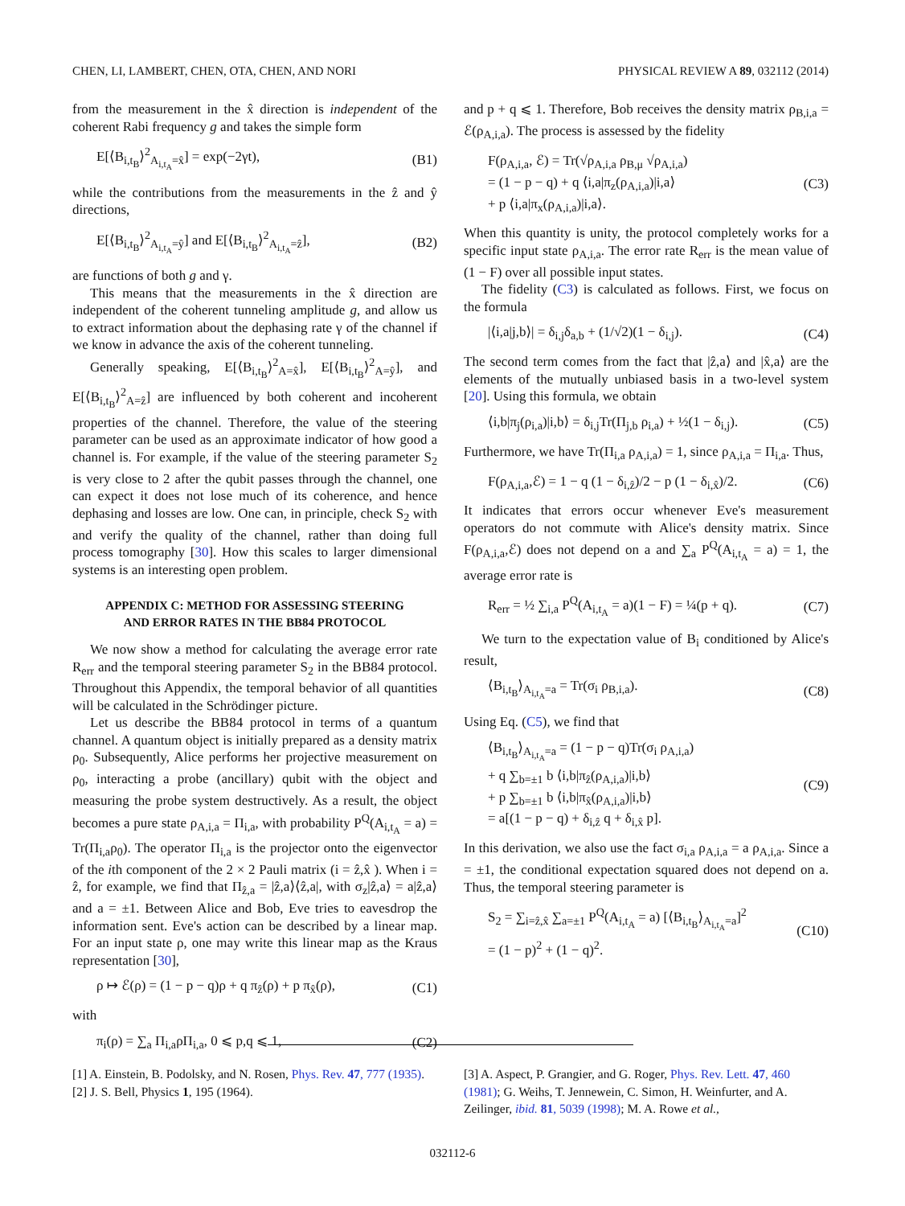CHEN, LI, LAMBERT, CHEN, OTA, CHEN, AND NORI PHYSICAL REVIEW A 89, 032112 (2014)
from the measurement in the x̂ direction is independent of the coherent Rabi frequency g and takes the simple form
E[⟨B<sub>i,t<sub>B</sub></sub>⟩<sup>2</sup><sub>A<sub>i,t<sub>A</sub></sub>=x̂</sub>] = exp(−2γt), (B1)
while the contributions from the measurements in the ẑ and ŷ directions,
E[⟨B<sub>i,t<sub>B</sub></sub>⟩<sup>2</sup><sub>A<sub>i,t<sub>A</sub></sub>=ŷ</sub>] and E[⟨B<sub>i,t<sub>B</sub></sub>⟩<sup>2</sup><sub>A<sub>i,t<sub>A</sub></sub>=ẑ</sub>], (B2)
are functions of both g and γ.
This means that the measurements in the x̂ direction are independent of the coherent tunneling amplitude g, and allow us to extract information about the dephasing rate γ of the channel if we know in advance the axis of the coherent tunneling.
Generally speaking, E[⟨B<sub>i,t<sub>B</sub></sub>⟩<sup>2</sup><sub>A=x̂</sub>], E[⟨B<sub>i,t<sub>B</sub></sub>⟩<sup>2</sup><sub>A=ŷ</sub>], and E[⟨B<sub>i,t<sub>B</sub></sub>⟩<sup>2</sup><sub>A=ẑ</sub>] are influenced by both coherent and incoherent properties of the channel. Therefore, the value of the steering parameter can be used as an approximate indicator of how good a channel is. For example, if the value of the steering parameter S<sub>2</sub> is very close to 2 after the qubit passes through the channel, one can expect it does not lose much of its coherence, and hence dephasing and losses are low. One can, in principle, check S<sub>2</sub> with and verify the quality of the channel, rather than doing full process tomography [30]. How this scales to larger dimensional systems is an interesting open problem.
APPENDIX C: METHOD FOR ASSESSING STEERING
AND ERROR RATES IN THE BB84 PROTOCOL
We now show a method for calculating the average error rate R<sub>err</sub> and the temporal steering parameter S<sub>2</sub> in the BB84 protocol. Throughout this Appendix, the temporal behavior of all quantities will be calculated in the Schrödinger picture.
Let us describe the BB84 protocol in terms of a quantum channel. A quantum object is initially prepared as a density matrix ρ<sub>0</sub>. Subsequently, Alice performs her projective measurement on ρ<sub>0</sub>, interacting a probe (ancillary) qubit with the object and measuring the probe system destructively. As a result, the object becomes a pure state ρ<sub>A,i,a</sub> = Π<sub>i,a</sub>, with probability P<sup>Q</sup>(A<sub>i,t<sub>A</sub></sub> = a) = Tr(Π<sub>i,a</sub>ρ<sub>0</sub>). The operator Π<sub>i,a</sub> is the projector onto the eigenvector of the ith component of the 2 × 2 Pauli matrix (i = ẑ,x̂ ). When i = ẑ, for example, we find that Π<sub>ẑ,a</sub> = |ẑ,a⟩⟨ẑ,a|, with σ<sub>z</sub>|ẑ,a⟩ = a|ẑ,a⟩ and a = ±1. Between Alice and Bob, Eve tries to eavesdrop the information sent. Eve's action can be described by a linear map. For an input state ρ, one may write this linear map as the Kraus representation [30],
ρ ↦ ℰ(ρ) = (1 − p − q)ρ + q π<sub>ẑ</sub>(ρ) + p π<sub>x̂</sub>(ρ), (C1)
with
π<sub>i</sub>(ρ) = ∑<sub>a</sub> Π<sub>i,a</sub>ρΠ<sub>i,a</sub>, 0 ⩽ p,q ⩽ 1, (C2)
and p + q ⩽ 1. Therefore, Bob receives the density matrix ρ<sub>B,i,a</sub> = ℰ(ρ<sub>A,i,a</sub>). The process is assessed by the fidelity
F(ρ<sub>A,i,a</sub>, ℰ) = Tr(√ρ<sub>A,i,a</sub> ρ<sub>B,μ</sub> √ρ<sub>A,i,a</sub>)
= (1 − p − q) + q ⟨i,a|π<sub>z</sub>(ρ<sub>A,i,a</sub>)|i,a⟩
+ p ⟨i,a|π<sub>x</sub>(ρ<sub>A,i,a</sub>)|i,a⟩. (C3)
When this quantity is unity, the protocol completely works for a specific input state ρ<sub>A,i,a</sub>. The error rate R<sub>err</sub> is the mean value of (1 − F) over all possible input states.
The fidelity (C3) is calculated as follows. First, we focus on the formula
|⟨i,a|j,b⟩| = δ<sub>i,j</sub>δ<sub>a,b</sub> + (1/√2)(1 − δ<sub>i,j</sub>). (C4)
The second term comes from the fact that |ẑ,a⟩ and |x̂,a⟩ are the elements of the mutually unbiased basis in a two-level system [20]. Using this formula, we obtain
⟨i,b|π<sub>j</sub>(ρ<sub>i,a</sub>)|i,b⟩ = δ<sub>i,j</sub>Tr(Π<sub>j,b</sub> ρ<sub>i,a</sub>) + ½(1 − δ<sub>i,j</sub>). (C5)
Furthermore, we have Tr(Π<sub>i,a</sub> ρ<sub>A,i,a</sub>) = 1, since ρ<sub>A,i,a</sub> = Π<sub>i,a</sub>. Thus,
F(ρ<sub>A,i,a</sub>,ℰ) = 1 − q (1 − δ<sub>i,ẑ</sub>)/2 − p (1 − δ<sub>i,x̂</sub>)/2. (C6)
It indicates that errors occur whenever Eve's measurement operators do not commute with Alice's density matrix. Since F(ρ<sub>A,i,a</sub>,ℰ) does not depend on a and ∑<sub>a</sub> P<sup>Q</sup>(A<sub>i,t<sub>A</sub></sub> = a) = 1, the average error rate is
R<sub>err</sub> = ½ ∑<sub>i,a</sub> P<sup>Q</sup>(A<sub>i,t<sub>A</sub></sub> = a)(1 − F) = ¼(p + q). (C7)
We turn to the expectation value of B<sub>i</sub> conditioned by Alice's result,
⟨B<sub>i,t<sub>B</sub></sub>⟩<sub>A<sub>i,t<sub>A</sub></sub>=a</sub> = Tr(σ<sub>i</sub> ρ<sub>B,i,a</sub>). (C8)
Using Eq. (C5), we find that
⟨B<sub>i,t<sub>B</sub></sub>⟩<sub>A<sub>i,t<sub>A</sub></sub>=a</sub> = (1 − p − q)Tr(σ<sub>i</sub> ρ<sub>A,i,a</sub>)
+ q ∑<sub>b=±1</sub> b ⟨i,b|π<sub>ẑ</sub>(ρ<sub>A,i,a</sub>)|i,b⟩
+ p ∑<sub>b=±1</sub> b ⟨i,b|π<sub>x̂</sub>(ρ<sub>A,i,a</sub>)|i,b⟩
= a[(1 − p − q) + δ<sub>i,ẑ</sub> q + δ<sub>i,x̂</sub> p]. (C9)
In this derivation, we also use the fact σ<sub>i,a</sub> ρ<sub>A,i,a</sub> = a ρ<sub>A,i,a</sub>. Since a = ±1, the conditional expectation squared does not depend on a. Thus, the temporal steering parameter is
S<sub>2</sub> = ∑<sub>i=ẑ,x̂</sub> ∑<sub>a=±1</sub> P<sup>Q</sup>(A<sub>i,t<sub>A</sub></sub> = a) [⟨B<sub>i,t<sub>B</sub></sub>⟩<sub>A<sub>i,t<sub>A</sub></sub>=a</sub>]<sup>2</sup>
= (1 − p)<sup>2</sup> + (1 − q)<sup>2</sup>. (C10)
[1] A. Einstein, B. Podolsky, and N. Rosen, Phys. Rev. 47, 777 (1935).
[2] J. S. Bell, Physics 1, 195 (1964).
[3] A. Aspect, P. Grangier, and G. Roger, Phys. Rev. Lett. 47, 460 (1981); G. Weihs, T. Jennewein, C. Simon, H. Weinfurter, and A. Zeilinger, ibid. 81, 5039 (1998); M. A. Rowe et al.,
032112-6